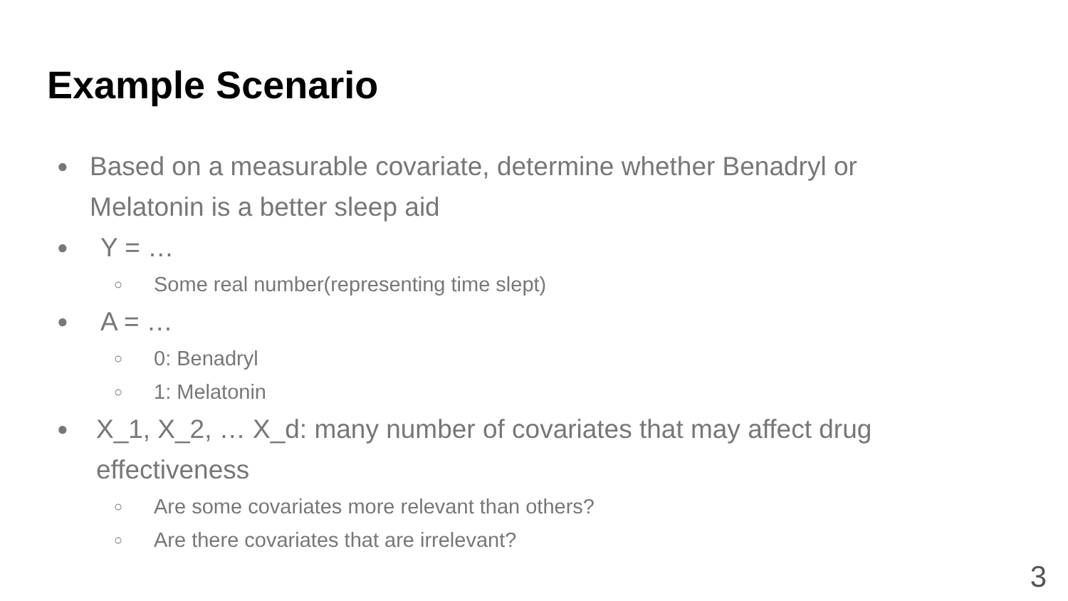Example Scenario
● Based on a measurable covariate, determine whether Benadryl or Melatonin is a better sleep aid
● Y = …
○ Some real number(representing time slept)
● A = …
○ 0: Benadryl
○ 1: Melatonin
● X_1, X_2, … X_d: many number of covariates that may affect drug effectiveness
○ Are some covariates more relevant than others?
○ Are there covariates that are irrelevant?
3